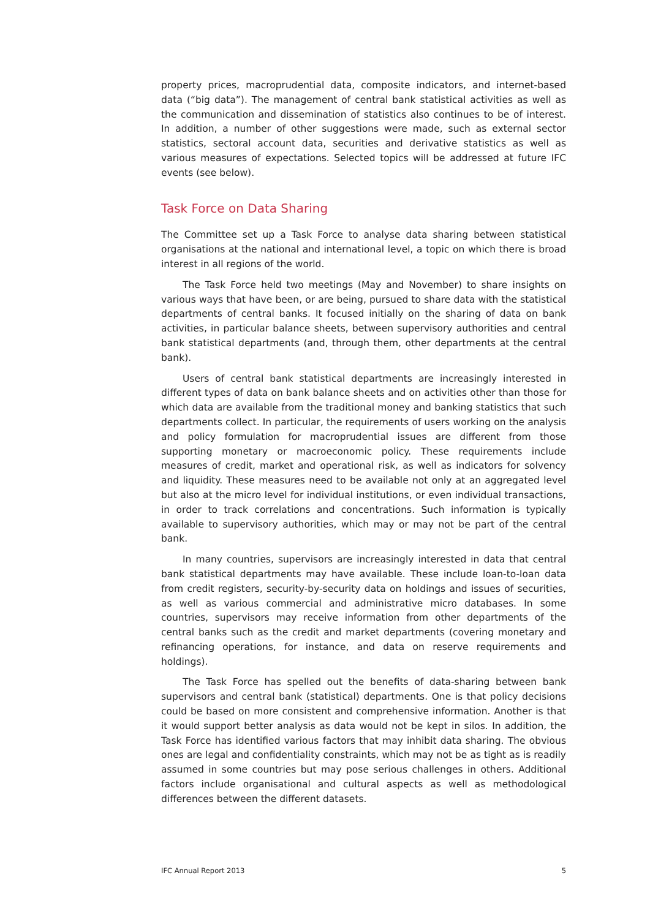property prices, macroprudential data, composite indicators, and internet-based data (“big data”). The management of central bank statistical activities as well as the communication and dissemination of statistics also continues to be of interest. In addition, a number of other suggestions were made, such as external sector statistics, sectoral account data, securities and derivative statistics as well as various measures of expectations. Selected topics will be addressed at future IFC events (see below).
Task Force on Data Sharing
The Committee set up a Task Force to analyse data sharing between statistical organisations at the national and international level, a topic on which there is broad interest in all regions of the world.
The Task Force held two meetings (May and November) to share insights on various ways that have been, or are being, pursued to share data with the statistical departments of central banks. It focused initially on the sharing of data on bank activities, in particular balance sheets, between supervisory authorities and central bank statistical departments (and, through them, other departments at the central bank).
Users of central bank statistical departments are increasingly interested in different types of data on bank balance sheets and on activities other than those for which data are available from the traditional money and banking statistics that such departments collect. In particular, the requirements of users working on the analysis and policy formulation for macroprudential issues are different from those supporting monetary or macroeconomic policy. These requirements include measures of credit, market and operational risk, as well as indicators for solvency and liquidity. These measures need to be available not only at an aggregated level but also at the micro level for individual institutions, or even individual transactions, in order to track correlations and concentrations. Such information is typically available to supervisory authorities, which may or may not be part of the central bank.
In many countries, supervisors are increasingly interested in data that central bank statistical departments may have available. These include loan-to-loan data from credit registers, security-by-security data on holdings and issues of securities, as well as various commercial and administrative micro databases. In some countries, supervisors may receive information from other departments of the central banks such as the credit and market departments (covering monetary and refinancing operations, for instance, and data on reserve requirements and holdings).
The Task Force has spelled out the benefits of data-sharing between bank supervisors and central bank (statistical) departments. One is that policy decisions could be based on more consistent and comprehensive information. Another is that it would support better analysis as data would not be kept in silos. In addition, the Task Force has identified various factors that may inhibit data sharing. The obvious ones are legal and confidentiality constraints, which may not be as tight as is readily assumed in some countries but may pose serious challenges in others. Additional factors include organisational and cultural aspects as well as methodological differences between the different datasets.
IFC Annual Report 2013 5